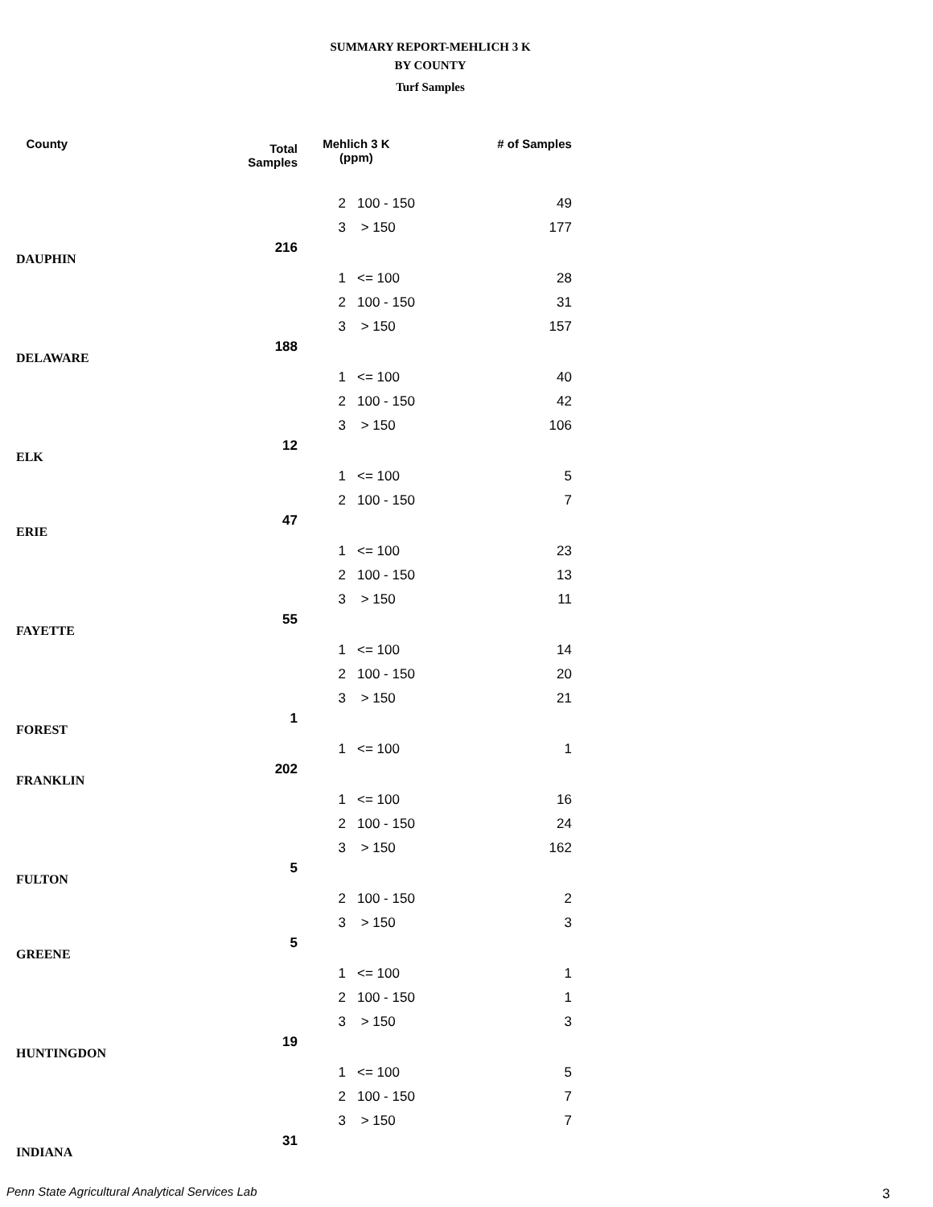SUMMARY REPORT-MEHLICH 3 K
BY COUNTY
Turf Samples
| County | Total Samples | Mehlich 3 K (ppm) | | # of Samples |
| --- | --- | --- | --- | --- |
| | | 2 | 100 - 150 | 49 |
| | | 3 | > 150 | 177 |
| DAUPHIN | 216 | | | |
| | | 1 | <= 100 | 28 |
| | | 2 | 100 - 150 | 31 |
| | | 3 | > 150 | 157 |
| DELAWARE | 188 | | | |
| | | 1 | <= 100 | 40 |
| | | 2 | 100 - 150 | 42 |
| | | 3 | > 150 | 106 |
| ELK | 12 | | | |
| | | 1 | <= 100 | 5 |
| | | 2 | 100 - 150 | 7 |
| ERIE | 47 | | | |
| | | 1 | <= 100 | 23 |
| | | 2 | 100 - 150 | 13 |
| | | 3 | > 150 | 11 |
| FAYETTE | 55 | | | |
| | | 1 | <= 100 | 14 |
| | | 2 | 100 - 150 | 20 |
| | | 3 | > 150 | 21 |
| FOREST | 1 | | | |
| | | 1 | <= 100 | 1 |
| FRANKLIN | 202 | | | |
| | | 1 | <= 100 | 16 |
| | | 2 | 100 - 150 | 24 |
| | | 3 | > 150 | 162 |
| FULTON | 5 | | | |
| | | 2 | 100 - 150 | 2 |
| | | 3 | > 150 | 3 |
| GREENE | 5 | | | |
| | | 1 | <= 100 | 1 |
| | | 2 | 100 - 150 | 1 |
| | | 3 | > 150 | 3 |
| HUNTINGDON | 19 | | | |
| | | 1 | <= 100 | 5 |
| | | 2 | 100 - 150 | 7 |
| | | 3 | > 150 | 7 |
| INDIANA | 31 | | | |
Penn State Agricultural Analytical Services Lab
3